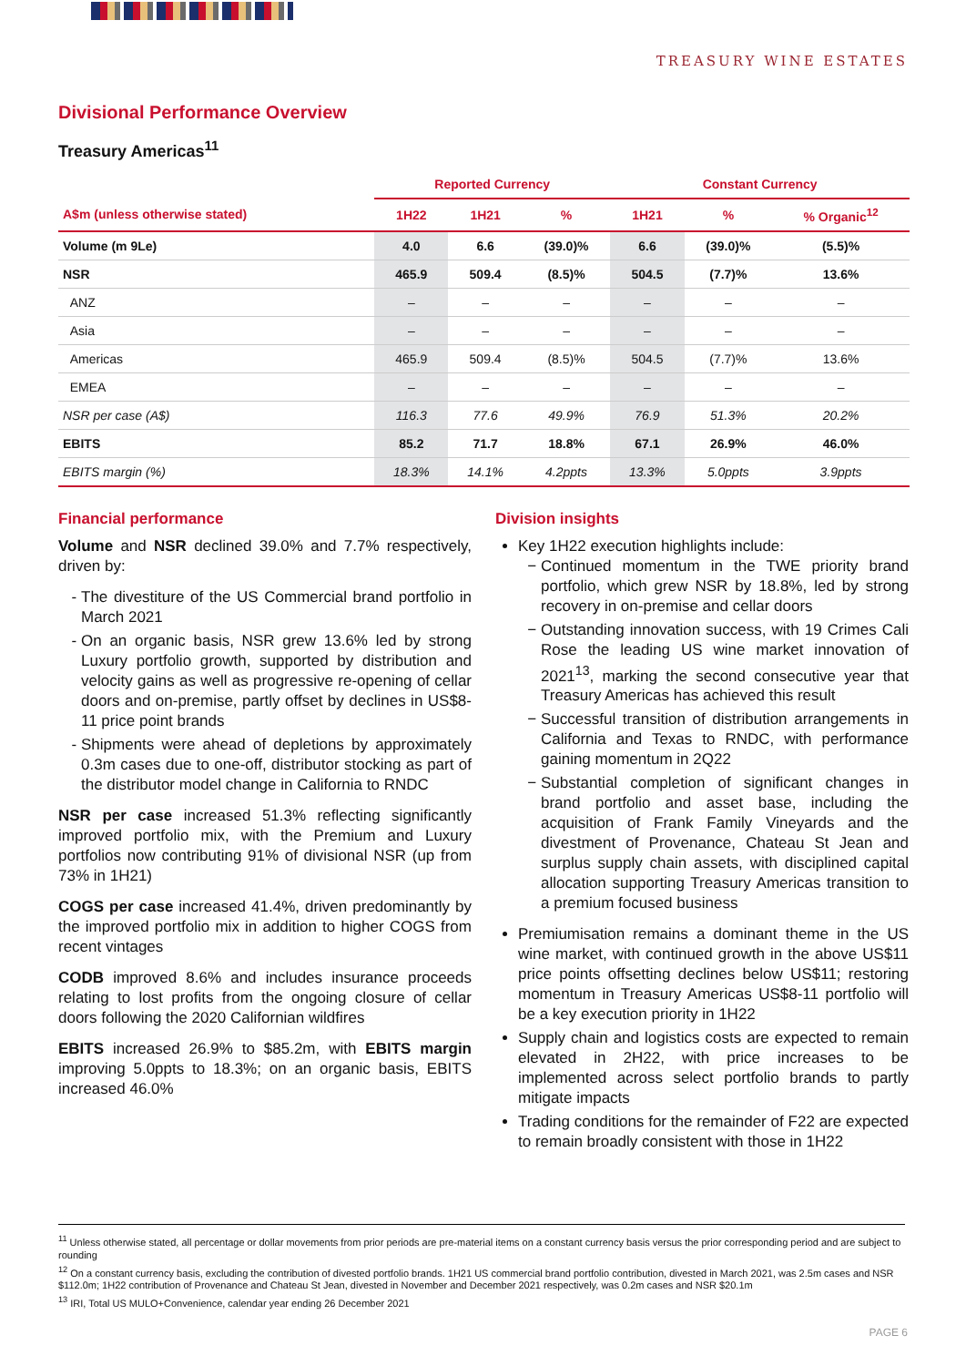TREASURY WINE ESTATES
Divisional Performance Overview
Treasury Americas<sup>11</sup>
| | Reported Currency | | | Constant Currency | | |
| --- | --- | --- | --- | --- | --- | --- |
| A$m (unless otherwise stated) | 1H22 | 1H21 | % | 1H21 | % | % Organic<sup>12</sup> |
| Volume (m 9Le) | 4.0 | 6.6 | (39.0)% | 6.6 | (39.0)% | (5.5)% |
| NSR | 465.9 | 509.4 | (8.5)% | 504.5 | (7.7)% | 13.6% |
| ANZ | – | – | – | – | – | – |
| Asia | – | – | – | – | – | – |
| Americas | 465.9 | 509.4 | (8.5)% | 504.5 | (7.7)% | 13.6% |
| EMEA | – | – | – | – | – | – |
| NSR per case (A$) | 116.3 | 77.6 | 49.9% | 76.9 | 51.3% | 20.2% |
| EBITS | 85.2 | 71.7 | 18.8% | 67.1 | 26.9% | 46.0% |
| EBITS margin (%) | 18.3% | 14.1% | 4.2ppts | 13.3% | 5.0ppts | 3.9ppts |
Financial performance
Volume and NSR declined 39.0% and 7.7% respectively, driven by:
The divestiture of the US Commercial brand portfolio in March 2021
On an organic basis, NSR grew 13.6% led by strong Luxury portfolio growth, supported by distribution and velocity gains as well as progressive re-opening of cellar doors and on-premise, partly offset by declines in US$8-11 price point brands
Shipments were ahead of depletions by approximately 0.3m cases due to one-off, distributor stocking as part of the distributor model change in California to RNDC
NSR per case increased 51.3% reflecting significantly improved portfolio mix, with the Premium and Luxury portfolios now contributing 91% of divisional NSR (up from 73% in 1H21)
COGS per case increased 41.4%, driven predominantly by the improved portfolio mix in addition to higher COGS from recent vintages
CODB improved 8.6% and includes insurance proceeds relating to lost profits from the ongoing closure of cellar doors following the 2020 Californian wildfires
EBITS increased 26.9% to $85.2m, with EBITS margin improving 5.0ppts to 18.3%; on an organic basis, EBITS increased 46.0%
Division insights
Key 1H22 execution highlights include:
Continued momentum in the TWE priority brand portfolio, which grew NSR by 18.8%, led by strong recovery in on-premise and cellar doors
Outstanding innovation success, with 19 Crimes Cali Rose the leading US wine market innovation of 2021<sup>13</sup>, marking the second consecutive year that Treasury Americas has achieved this result
Successful transition of distribution arrangements in California and Texas to RNDC, with performance gaining momentum in 2Q22
Substantial completion of significant changes in brand portfolio and asset base, including the acquisition of Frank Family Vineyards and the divestment of Provenance, Chateau St Jean and surplus supply chain assets, with disciplined capital allocation supporting Treasury Americas transition to a premium focused business
Premiumisation remains a dominant theme in the US wine market, with continued growth in the above US$11 price points offsetting declines below US$11; restoring momentum in Treasury Americas US$8-11 portfolio will be a key execution priority in 1H22
Supply chain and logistics costs are expected to remain elevated in 2H22, with price increases to be implemented across select portfolio brands to partly mitigate impacts
Trading conditions for the remainder of F22 are expected to remain broadly consistent with those in 1H22
<sup>11</sup> Unless otherwise stated, all percentage or dollar movements from prior periods are pre-material items on a constant currency basis versus the prior corresponding period and are subject to rounding
<sup>12</sup> On a constant currency basis, excluding the contribution of divested portfolio brands. 1H21 US commercial brand portfolio contribution, divested in March 2021, was 2.5m cases and NSR $112.0m; 1H22 contribution of Provenance and Chateau St Jean, divested in November and December 2021 respectively, was 0.2m cases and NSR $20.1m
<sup>13</sup> IRI, Total US MULO+Convenience, calendar year ending 26 December 2021
PAGE 6